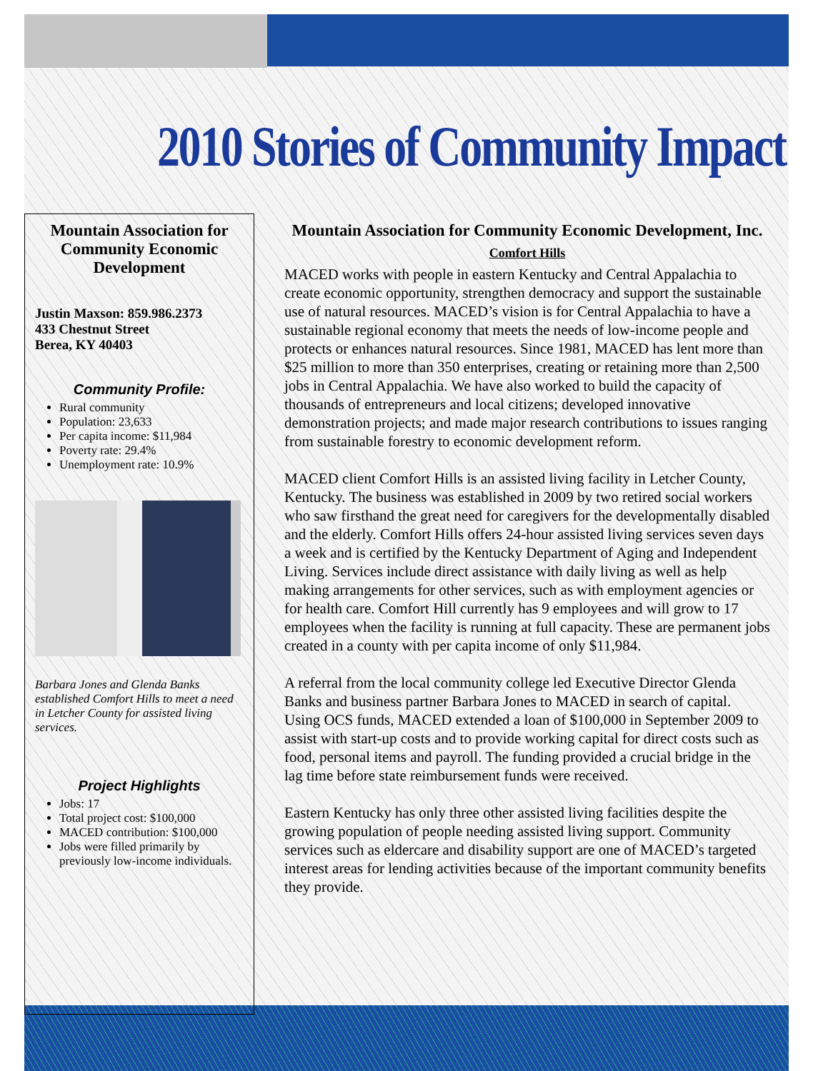2010 Stories of Community Impact
Mountain Association for Community Economic Development
Justin Maxson: 859.986.2373
433 Chestnut Street
Berea, KY 40403
Community Profile:
Rural community
Population: 23,633
Per capita income: $11,984
Poverty rate: 29.4%
Unemployment rate: 10.9%
Barbara Jones and Glenda Banks established Comfort Hills to meet a need in Letcher County for assisted living services.
Project Highlights
Jobs: 17
Total project cost: $100,000
MACED contribution: $100,000
Jobs were filled primarily by previously low-income individuals.
Mountain Association for Community Economic Development, Inc.
Comfort Hills
MACED works with people in eastern Kentucky and Central Appalachia to create economic opportunity, strengthen democracy and support the sustainable use of natural resources. MACED’s vision is for Central Appalachia to have a sustainable regional economy that meets the needs of low-income people and protects or enhances natural resources. Since 1981, MACED has lent more than $25 million to more than 350 enterprises, creating or retaining more than 2,500 jobs in Central Appalachia. We have also worked to build the capacity of thousands of entrepreneurs and local citizens; developed innovative demonstration projects; and made major research contributions to issues ranging from sustainable forestry to economic development reform.
MACED client Comfort Hills is an assisted living facility in Letcher County, Kentucky. The business was established in 2009 by two retired social workers who saw firsthand the great need for caregivers for the developmentally disabled and the elderly. Comfort Hills offers 24-hour assisted living services seven days a week and is certified by the Kentucky Department of Aging and Independent Living. Services include direct assistance with daily living as well as help making arrangements for other services, such as with employment agencies or for health care. Comfort Hill currently has 9 employees and will grow to 17 employees when the facility is running at full capacity. These are permanent jobs created in a county with per capita income of only $11,984.
A referral from the local community college led Executive Director Glenda Banks and business partner Barbara Jones to MACED in search of capital. Using OCS funds, MACED extended a loan of $100,000 in September 2009 to assist with start-up costs and to provide working capital for direct costs such as food, personal items and payroll. The funding provided a crucial bridge in the lag time before state reimbursement funds were received.
Eastern Kentucky has only three other assisted living facilities despite the growing population of people needing assisted living support. Community services such as eldercare and disability support are one of MACED’s targeted interest areas for lending activities because of the important community benefits they provide.